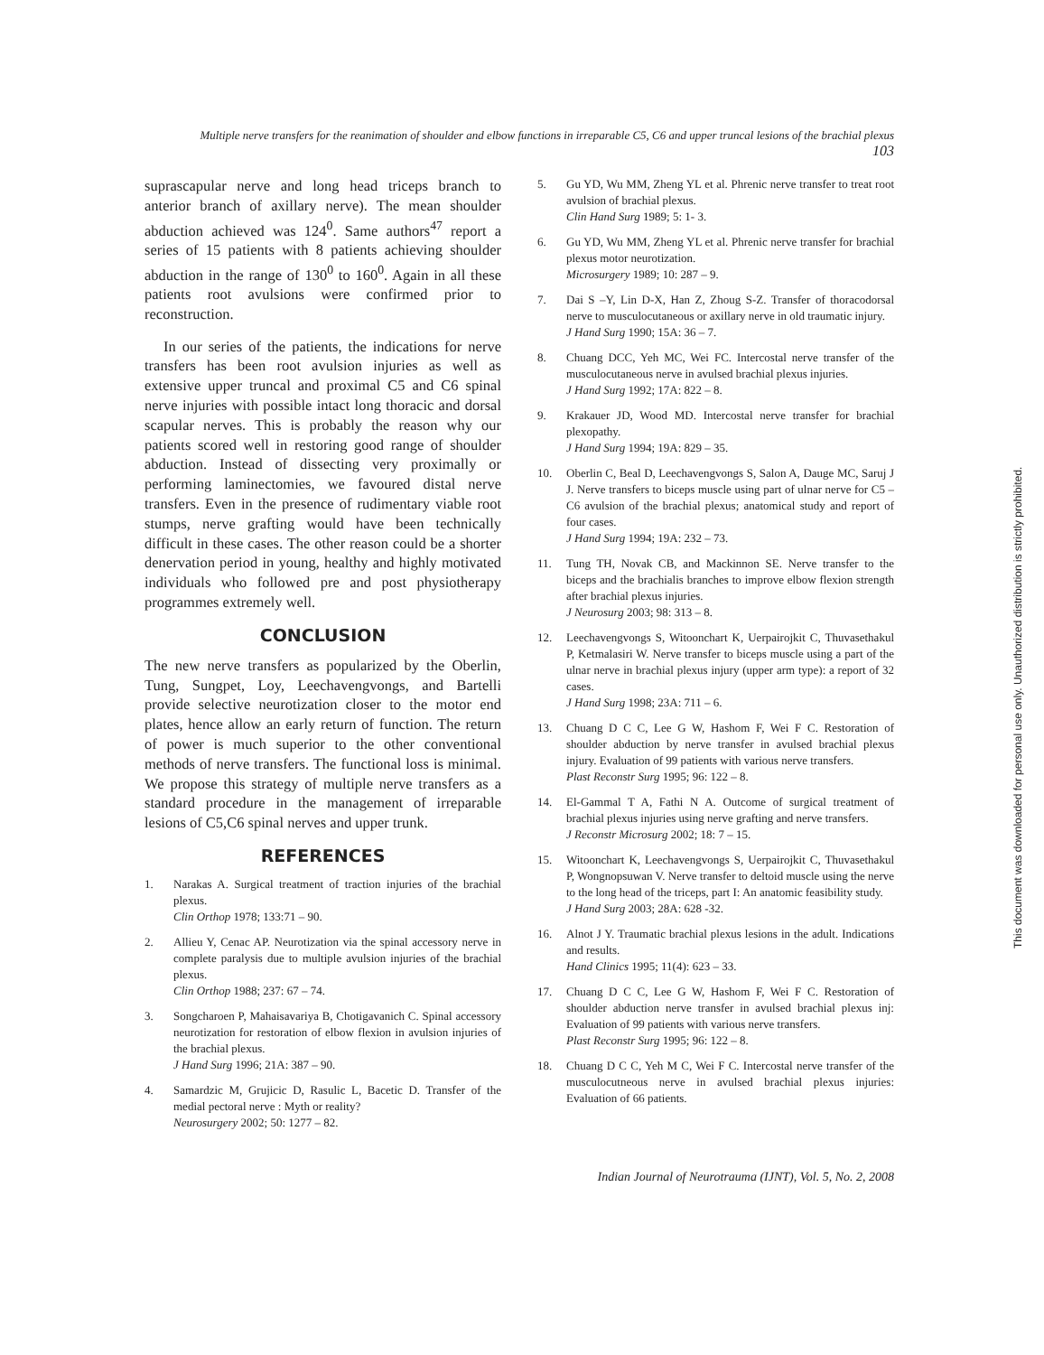Multiple nerve transfers for the reanimation of shoulder and elbow functions in irreparable C5, C6 and upper truncal lesions of the brachial plexus 103
suprascapular nerve and long head triceps branch to anterior branch of axillary nerve). The mean shoulder abduction achieved was 124<sup>0</sup>. Same authors<sup>47</sup> report a series of 15 patients with 8 patients achieving shoulder abduction in the range of 130<sup>0</sup> to 160<sup>0</sup>. Again in all these patients root avulsions were confirmed prior to reconstruction.
In our series of the patients, the indications for nerve transfers has been root avulsion injuries as well as extensive upper truncal and proximal C5 and C6 spinal nerve injuries with possible intact long thoracic and dorsal scapular nerves. This is probably the reason why our patients scored well in restoring good range of shoulder abduction. Instead of dissecting very proximally or performing laminectomies, we favoured distal nerve transfers. Even in the presence of rudimentary viable root stumps, nerve grafting would have been technically difficult in these cases. The other reason could be a shorter denervation period in young, healthy and highly motivated individuals who followed pre and post physiotherapy programmes extremely well.
CONCLUSION
The new nerve transfers as popularized by the Oberlin, Tung, Sungpet, Loy, Leechavengvongs, and Bartelli provide selective neurotization closer to the motor end plates, hence allow an early return of function. The return of power is much superior to the other conventional methods of nerve transfers. The functional loss is minimal. We propose this strategy of multiple nerve transfers as a standard procedure in the management of irreparable lesions of C5,C6 spinal nerves and upper trunk.
REFERENCES
1. Narakas A. Surgical treatment of traction injuries of the brachial plexus.
Clin Orthop 1978; 133:71 – 90.
2. Allieu Y, Cenac AP. Neurotization via the spinal accessory nerve in complete paralysis due to multiple avulsion injuries of the brachial plexus.
Clin Orthop 1988; 237: 67 – 74.
3. Songcharoen P, Mahaisavariya B, Chotigavanich C. Spinal accessory neurotization for restoration of elbow flexion in avulsion injuries of the brachial plexus.
J Hand Surg 1996; 21A: 387 – 90.
4. Samardzic M, Grujicic D, Rasulic L, Bacetic D. Transfer of the medial pectoral nerve : Myth or reality?
Neurosurgery 2002; 50: 1277 – 82.
5. Gu YD, Wu MM, Zheng YL et al. Phrenic nerve transfer to treat root avulsion of brachial plexus.
Clin Hand Surg 1989; 5: 1- 3.
6. Gu YD, Wu MM, Zheng YL et al. Phrenic nerve transfer for brachial plexus motor neurotization.
Microsurgery 1989; 10: 287 – 9.
7. Dai S –Y, Lin D-X, Han Z, Zhoug S-Z. Transfer of thoracodorsal nerve to musculocutaneous or axillary nerve in old traumatic injury.
J Hand Surg 1990; 15A: 36 – 7.
8. Chuang DCC, Yeh MC, Wei FC. Intercostal nerve transfer of the musculocutaneous nerve in avulsed brachial plexus injuries.
J Hand Surg 1992; 17A: 822 – 8.
9. Krakauer JD, Wood MD. Intercostal nerve transfer for brachial plexopathy.
J Hand Surg 1994; 19A: 829 – 35.
10. Oberlin C, Beal D, Leechavengvongs S, Salon A, Dauge MC, Saruj J J. Nerve transfers to biceps muscle using part of ulnar nerve for C5 – C6 avulsion of the brachial plexus; anatomical study and report of four cases.
J Hand Surg 1994; 19A: 232 – 73.
11. Tung TH, Novak CB, and Mackinnon SE. Nerve transfer to the biceps and the brachialis branches to improve elbow flexion strength after brachial plexus injuries.
J Neurosurg 2003; 98: 313 – 8.
12. Leechavengvongs S, Witoonchart K, Uerpairojkit C, Thuvasethakul P, Ketmalasiri W. Nerve transfer to biceps muscle using a part of the ulnar nerve in brachial plexus injury (upper arm type): a report of 32 cases.
J Hand Surg 1998; 23A: 711 – 6.
13. Chuang D C C, Lee G W, Hashom F, Wei F C. Restoration of shoulder abduction by nerve transfer in avulsed brachial plexus injury. Evaluation of 99 patients with various nerve transfers.
Plast Reconstr Surg 1995; 96: 122 – 8.
14. El-Gammal T A, Fathi N A. Outcome of surgical treatment of brachial plexus injuries using nerve grafting and nerve transfers.
J Reconstr Microsurg 2002; 18: 7 – 15.
15. Witoonchart K, Leechavengvongs S, Uerpairojkit C, Thuvasethakul P, Wongnopsuwan V. Nerve transfer to deltoid muscle using the nerve to the long head of the triceps, part I: An anatomic feasibility study.
J Hand Surg 2003; 28A: 628 -32.
16. Alnot J Y. Traumatic brachial plexus lesions in the adult. Indications and results.
Hand Clinics 1995; 11(4): 623 – 33.
17. Chuang D C C, Lee G W, Hashom F, Wei F C. Restoration of shoulder abduction nerve transfer in avulsed brachial plexus inj: Evaluation of 99 patients with various nerve transfers.
Plast Reconstr Surg 1995; 96: 122 – 8.
18. Chuang D C C, Yeh M C, Wei F C. Intercostal nerve transfer of the musculocutneous nerve in avulsed brachial plexus injuries: Evaluation of 66 patients.
Indian Journal of Neurotrauma (IJNT), Vol. 5, No. 2, 2008
This document was downloaded for personal use only. Unauthorized distribution is strictly prohibited.